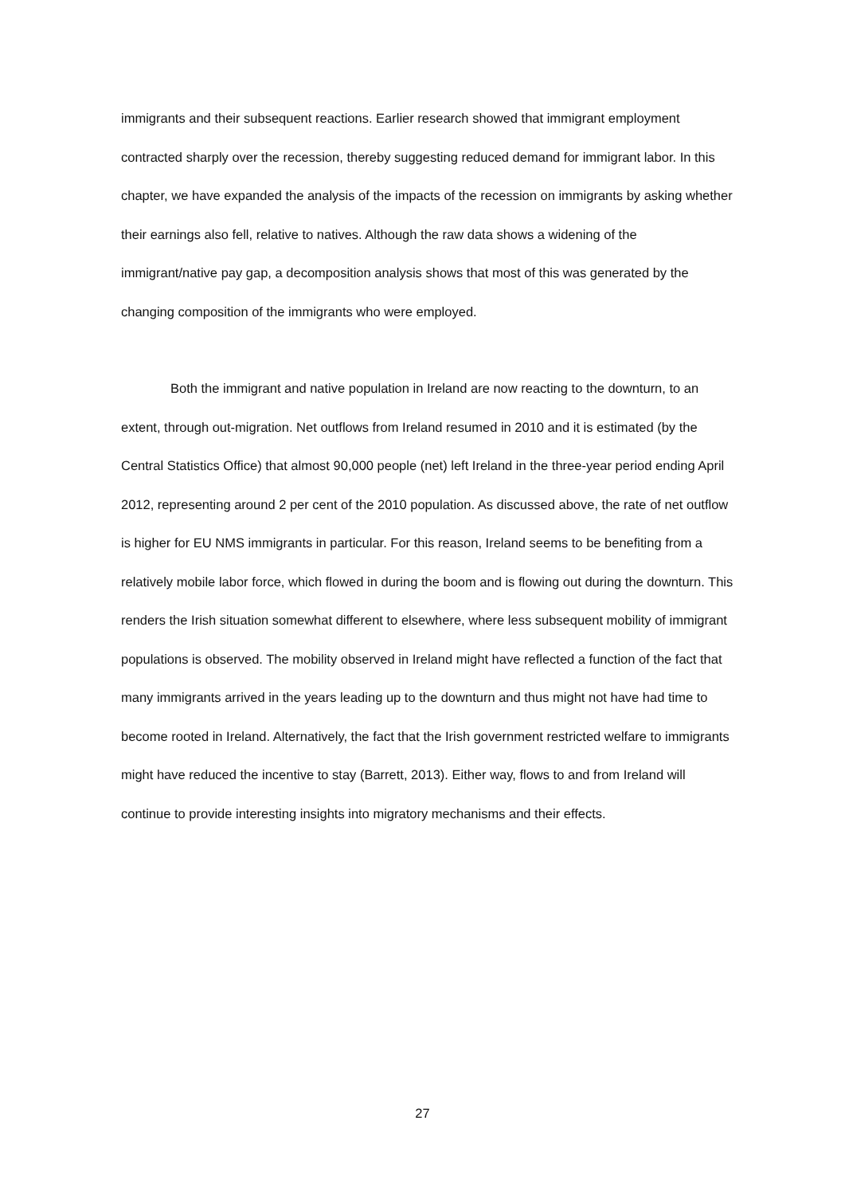immigrants and their subsequent reactions. Earlier research showed that immigrant employment contracted sharply over the recession, thereby suggesting reduced demand for immigrant labor. In this chapter, we have expanded the analysis of the impacts of the recession on immigrants by asking whether their earnings also fell, relative to natives. Although the raw data shows a widening of the immigrant/native pay gap, a decomposition analysis shows that most of this was generated by the changing composition of the immigrants who were employed.
Both the immigrant and native population in Ireland are now reacting to the downturn, to an extent, through out-migration. Net outflows from Ireland resumed in 2010 and it is estimated (by the Central Statistics Office) that almost 90,000 people (net) left Ireland in the three-year period ending April 2012, representing around 2 per cent of the 2010 population. As discussed above, the rate of net outflow is higher for EU NMS immigrants in particular. For this reason, Ireland seems to be benefiting from a relatively mobile labor force, which flowed in during the boom and is flowing out during the downturn. This renders the Irish situation somewhat different to elsewhere, where less subsequent mobility of immigrant populations is observed. The mobility observed in Ireland might have reflected a function of the fact that many immigrants arrived in the years leading up to the downturn and thus might not have had time to become rooted in Ireland. Alternatively, the fact that the Irish government restricted welfare to immigrants might have reduced the incentive to stay (Barrett, 2013). Either way, flows to and from Ireland will continue to provide interesting insights into migratory mechanisms and their effects.
27